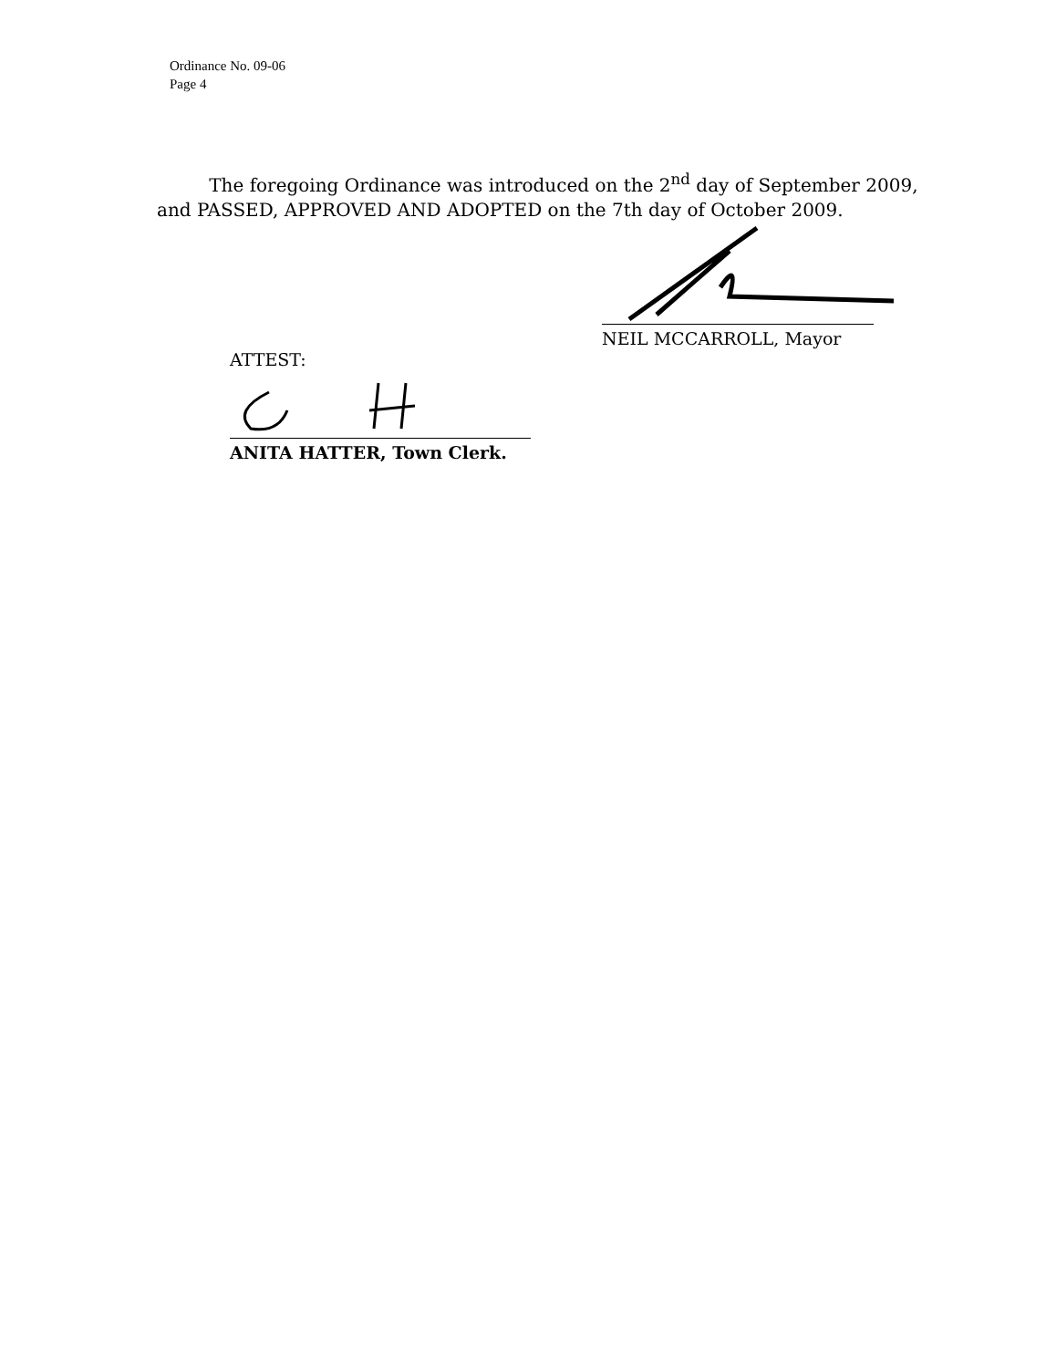Ordinance No. 09-06
Page 4
The foregoing Ordinance was introduced on the 2<sup>nd</sup> day of September 2009, and PASSED, APPROVED AND ADOPTED on the 7th day of October 2009.
NEIL MCCARROLL, Mayor
ATTEST:
ANITA HATTER, Town Clerk.